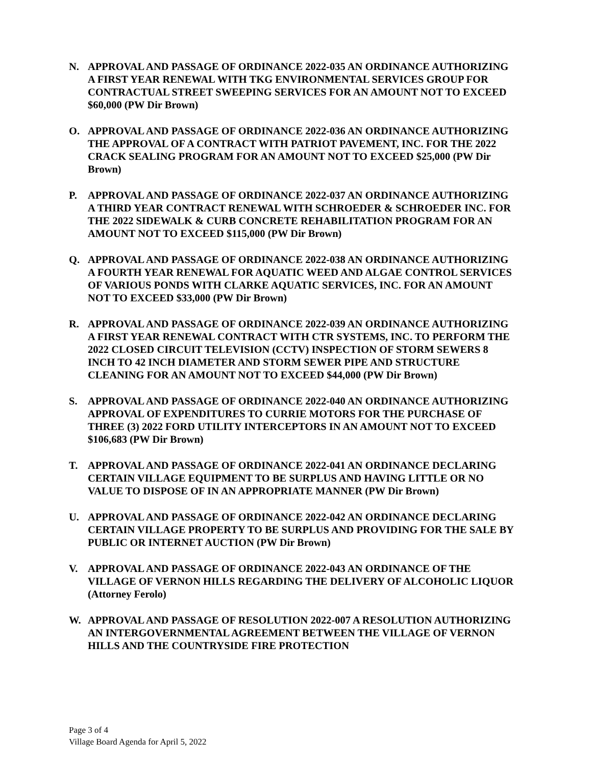N. APPROVAL AND PASSAGE OF ORDINANCE 2022-035 AN ORDINANCE AUTHORIZING A FIRST YEAR RENEWAL WITH TKG ENVIRONMENTAL SERVICES GROUP FOR CONTRACTUAL STREET SWEEPING SERVICES FOR AN AMOUNT NOT TO EXCEED $60,000 (PW Dir Brown)
O. APPROVAL AND PASSAGE OF ORDINANCE 2022-036 AN ORDINANCE AUTHORIZING THE APPROVAL OF A CONTRACT WITH PATRIOT PAVEMENT, INC. FOR THE 2022 CRACK SEALING PROGRAM FOR AN AMOUNT NOT TO EXCEED $25,000 (PW Dir Brown)
P. APPROVAL AND PASSAGE OF ORDINANCE 2022-037 AN ORDINANCE AUTHORIZING A THIRD YEAR CONTRACT RENEWAL WITH SCHROEDER & SCHROEDER INC. FOR THE 2022 SIDEWALK & CURB CONCRETE REHABILITATION PROGRAM FOR AN AMOUNT NOT TO EXCEED $115,000 (PW Dir Brown)
Q. APPROVAL AND PASSAGE OF ORDINANCE 2022-038 AN ORDINANCE AUTHORIZING A FOURTH YEAR RENEWAL FOR AQUATIC WEED AND ALGAE CONTROL SERVICES OF VARIOUS PONDS WITH CLARKE AQUATIC SERVICES, INC. FOR AN AMOUNT NOT TO EXCEED $33,000 (PW Dir Brown)
R. APPROVAL AND PASSAGE OF ORDINANCE 2022-039 AN ORDINANCE AUTHORIZING A FIRST YEAR RENEWAL CONTRACT WITH CTR SYSTEMS, INC. TO PERFORM THE 2022 CLOSED CIRCUIT TELEVISION (CCTV) INSPECTION OF STORM SEWERS 8 INCH TO 42 INCH DIAMETER AND STORM SEWER PIPE AND STRUCTURE CLEANING FOR AN AMOUNT NOT TO EXCEED $44,000 (PW Dir Brown)
S. APPROVAL AND PASSAGE OF ORDINANCE 2022-040 AN ORDINANCE AUTHORIZING APPROVAL OF EXPENDITURES TO CURRIE MOTORS FOR THE PURCHASE OF THREE (3) 2022 FORD UTILITY INTERCEPTORS IN AN AMOUNT NOT TO EXCEED $106,683 (PW Dir Brown)
T. APPROVAL AND PASSAGE OF ORDINANCE 2022-041 AN ORDINANCE DECLARING CERTAIN VILLAGE EQUIPMENT TO BE SURPLUS AND HAVING LITTLE OR NO VALUE TO DISPOSE OF IN AN APPROPRIATE MANNER (PW Dir Brown)
U. APPROVAL AND PASSAGE OF ORDINANCE 2022-042 AN ORDINANCE DECLARING CERTAIN VILLAGE PROPERTY TO BE SURPLUS AND PROVIDING FOR THE SALE BY PUBLIC OR INTERNET AUCTION (PW Dir Brown)
V. APPROVAL AND PASSAGE OF ORDINANCE 2022-043 AN ORDINANCE OF THE VILLAGE OF VERNON HILLS REGARDING THE DELIVERY OF ALCOHOLIC LIQUOR (Attorney Ferolo)
W. APPROVAL AND PASSAGE OF RESOLUTION 2022-007 A RESOLUTION AUTHORIZING AN INTERGOVERNMENTAL AGREEMENT BETWEEN THE VILLAGE OF VERNON HILLS AND THE COUNTRYSIDE FIRE PROTECTION
Page 3 of 4
Village Board Agenda for April 5, 2022